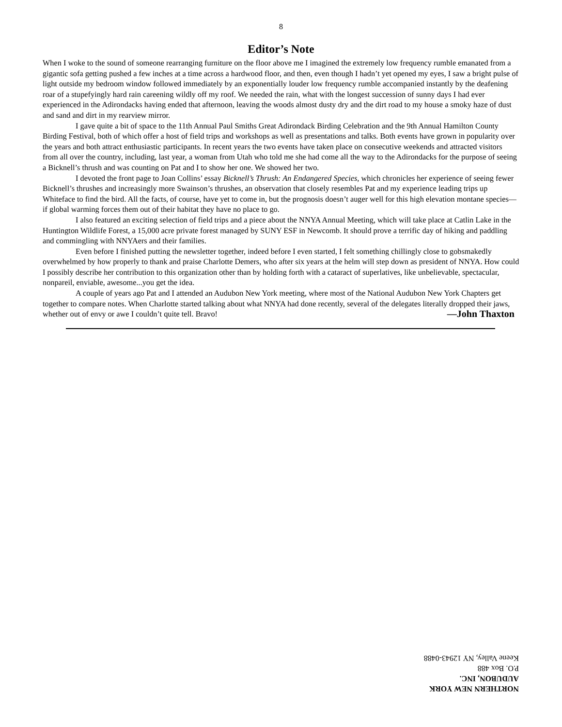8
Editor’s Note
When I woke to the sound of someone rearranging furniture on the floor above me I imagined the extremely low frequency rumble emanated from a gigantic sofa getting pushed a few inches at a time across a hardwood floor, and then, even though I hadn’t yet opened my eyes, I saw a bright pulse of light outside my bedroom window followed immediately by an exponentially louder low frequency rumble accompanied instantly by the deafening roar of a stupefyingly hard rain careening wildly off my roof. We needed the rain, what with the longest succession of sunny days I had ever experienced in the Adirondacks having ended that afternoon, leaving the woods almost dusty dry and the dirt road to my house a smoky haze of dust and sand and dirt in my rearview mirror.
I gave quite a bit of space to the 11th Annual Paul Smiths Great Adirondack Birding Celebration and the 9th Annual Hamilton County Birding Festival, both of which offer a host of field trips and workshops as well as presentations and talks. Both events have grown in popularity over the years and both attract enthusiastic participants. In recent years the two events have taken place on consecutive weekends and attracted visitors from all over the country, including, last year, a woman from Utah who told me she had come all the way to the Adirondacks for the purpose of seeing a Bicknell’s thrush and was counting on Pat and I to show her one. We showed her two.
I devoted the front page to Joan Collins’ essay Bicknell’s Thrush: An Endangered Species, which chronicles her experience of seeing fewer Bicknell’s thrushes and increasingly more Swainson’s thrushes, an observation that closely resembles Pat and my experience leading trips up Whiteface to find the bird. All the facts, of course, have yet to come in, but the prognosis doesn’t auger well for this high elevation montane species—if global warming forces them out of their habitat they have no place to go.
I also featured an exciting selection of field trips and a piece about the NNYA Annual Meeting, which will take place at Catlin Lake in the Huntington Wildlife Forest, a 15,000 acre private forest managed by SUNY ESF in Newcomb. It should prove a terrific day of hiking and paddling and commingling with NNYAers and their families.
Even before I finished putting the newsletter together, indeed before I even started, I felt something chillingly close to gobsmakedly overwhelmed by how properly to thank and praise Charlotte Demers, who after six years at the helm will step down as president of NNYA. How could I possibly describe her contribution to this organization other than by holding forth with a cataract of superlatives, like unbelievable, spectacular, nonpareil, enviable, awesome...you get the idea.
A couple of years ago Pat and I attended an Audubon New York meeting, where most of the National Audubon New York Chapters get together to compare notes. When Charlotte started talking about what NNYA had done recently, several of the delegates literally dropped their jaws, whether out of envy or awe I couldn’t quite tell. Bravo! —John Thaxton
NORTHERN NEW YORK AUDUBON, INC.
P.O. Box 488
Keene Valley, NY 12943-0488